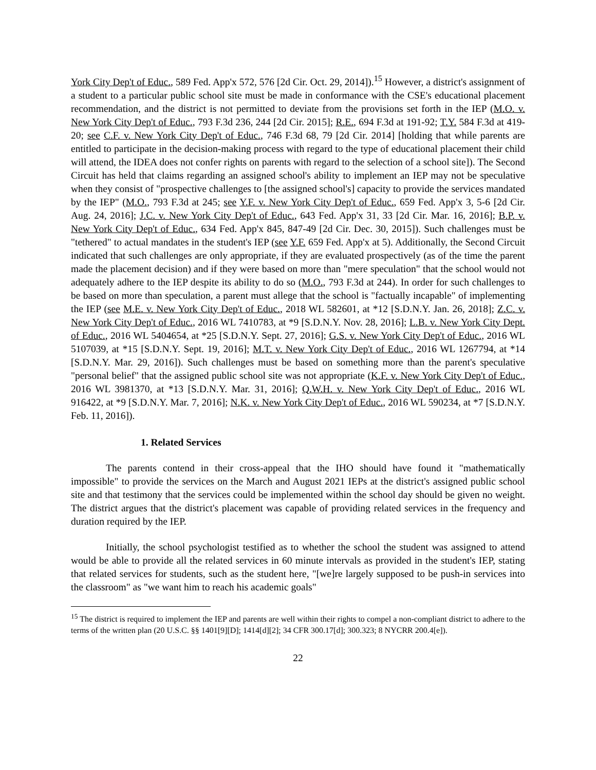York City Dep't of Educ., 589 Fed. App'x 572, 576 [2d Cir. Oct. 29, 2014]).<sup>15</sup> However, a district's assignment of a student to a particular public school site must be made in conformance with the CSE's educational placement recommendation, and the district is not permitted to deviate from the provisions set forth in the IEP (M.O. v. New York City Dep't of Educ., 793 F.3d 236, 244 [2d Cir. 2015]; R.E., 694 F.3d at 191-92; T.Y. 584 F.3d at 419-20; see C.F. v. New York City Dep't of Educ., 746 F.3d 68, 79 [2d Cir. 2014] [holding that while parents are entitled to participate in the decision-making process with regard to the type of educational placement their child will attend, the IDEA does not confer rights on parents with regard to the selection of a school site]). The Second Circuit has held that claims regarding an assigned school's ability to implement an IEP may not be speculative when they consist of "prospective challenges to [the assigned school's] capacity to provide the services mandated by the IEP" (M.O., 793 F.3d at 245; see Y.F. v. New York City Dep't of Educ., 659 Fed. App'x 3, 5-6 [2d Cir. Aug. 24, 2016]; J.C. v. New York City Dep't of Educ., 643 Fed. App'x 31, 33 [2d Cir. Mar. 16, 2016]; B.P. v. New York City Dep't of Educ., 634 Fed. App'x 845, 847-49 [2d Cir. Dec. 30, 2015]). Such challenges must be "tethered" to actual mandates in the student's IEP (see Y.F. 659 Fed. App'x at 5). Additionally, the Second Circuit indicated that such challenges are only appropriate, if they are evaluated prospectively (as of the time the parent made the placement decision) and if they were based on more than "mere speculation" that the school would not adequately adhere to the IEP despite its ability to do so (M.O., 793 F.3d at 244). In order for such challenges to be based on more than speculation, a parent must allege that the school is "factually incapable" of implementing the IEP (see M.E. v. New York City Dep't of Educ., 2018 WL 582601, at *12 [S.D.N.Y. Jan. 26, 2018]; Z.C. v. New York City Dep't of Educ., 2016 WL 7410783, at *9 [S.D.N.Y. Nov. 28, 2016]; L.B. v. New York City Dept. of Educ., 2016 WL 5404654, at *25 [S.D.N.Y. Sept. 27, 2016]; G.S. v. New York City Dep't of Educ., 2016 WL 5107039, at *15 [S.D.N.Y. Sept. 19, 2016]; M.T. v. New York City Dep't of Educ., 2016 WL 1267794, at *14 [S.D.N.Y. Mar. 29, 2016]). Such challenges must be based on something more than the parent's speculative "personal belief" that the assigned public school site was not appropriate (K.F. v. New York City Dep't of Educ., 2016 WL 3981370, at *13 [S.D.N.Y. Mar. 31, 2016]; Q.W.H. v. New York City Dep't of Educ., 2016 WL 916422, at *9 [S.D.N.Y. Mar. 7, 2016]; N.K. v. New York City Dep't of Educ., 2016 WL 590234, at *7 [S.D.N.Y. Feb. 11, 2016]).
1. Related Services
The parents contend in their cross-appeal that the IHO should have found it "mathematically impossible" to provide the services on the March and August 2021 IEPs at the district's assigned public school site and that testimony that the services could be implemented within the school day should be given no weight. The district argues that the district's placement was capable of providing related services in the frequency and duration required by the IEP.
Initially, the school psychologist testified as to whether the school the student was assigned to attend would be able to provide all the related services in 60 minute intervals as provided in the student's IEP, stating that related services for students, such as the student here, "[we]re largely supposed to be push-in services into the classroom" as "we want him to reach his academic goals"
<sup>15</sup> The district is required to implement the IEP and parents are well within their rights to compel a non-compliant district to adhere to the terms of the written plan (20 U.S.C. §§ 1401[9][D]; 1414[d][2]; 34 CFR 300.17[d]; 300.323; 8 NYCRR 200.4[e]).
22